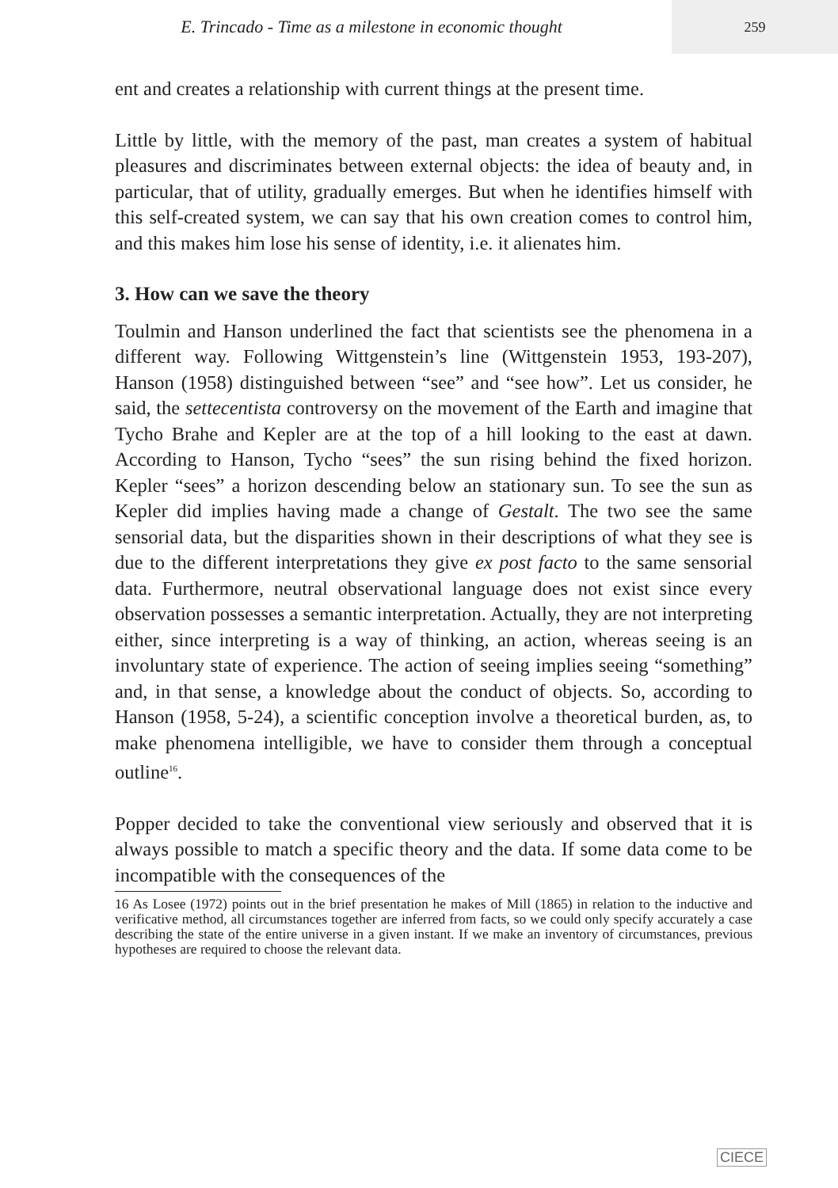E. Trincado - Time as a milestone in economic thought
259
ent and creates a relationship with current things at the present time.
Little by little, with the memory of the past, man creates a system of habitual pleasures and discriminates between external objects: the idea of beauty and, in particular, that of utility, gradually emerges. But when he identifies himself with this self-created system, we can say that his own creation comes to control him, and this makes him lose his sense of identity, i.e. it alienates him.
3. How can we save the theory
Toulmin and Hanson underlined the fact that scientists see the phenomena in a different way. Following Wittgenstein’s line (Wittgenstein 1953, 193-207), Hanson (1958) distinguished between “see” and “see how”. Let us consider, he said, the settecentista controversy on the movement of the Earth and imagine that Tycho Brahe and Kepler are at the top of a hill looking to the east at dawn. According to Hanson, Tycho “sees” the sun rising behind the fixed horizon. Kepler “sees” a horizon descending below an stationary sun. To see the sun as Kepler did implies having made a change of Gestalt. The two see the same sensorial data, but the disparities shown in their descriptions of what they see is due to the different interpretations they give ex post facto to the same sensorial data. Furthermore, neutral observational language does not exist since every observation possesses a semantic interpretation. Actually, they are not interpreting either, since interpreting is a way of thinking, an action, whereas seeing is an involuntary state of experience. The action of seeing implies seeing “something” and, in that sense, a knowledge about the conduct of objects. So, according to Hanson (1958, 5-24), a scientific conception involve a theoretical burden, as, to make phenomena intelligible, we have to consider them through a conceptual outline<sup>16</sup>.
Popper decided to take the conventional view seriously and observed that it is always possible to match a specific theory and the data. If some data come to be incompatible with the consequences of the
16 As Losee (1972) points out in the brief presentation he makes of Mill (1865) in relation to the inductive and verificative method, all circumstances together are inferred from facts, so we could only specify accurately a case describing the state of the entire universe in a given instant. If we make an inventory of circumstances, previous hypotheses are required to choose the relevant data.
CIECE